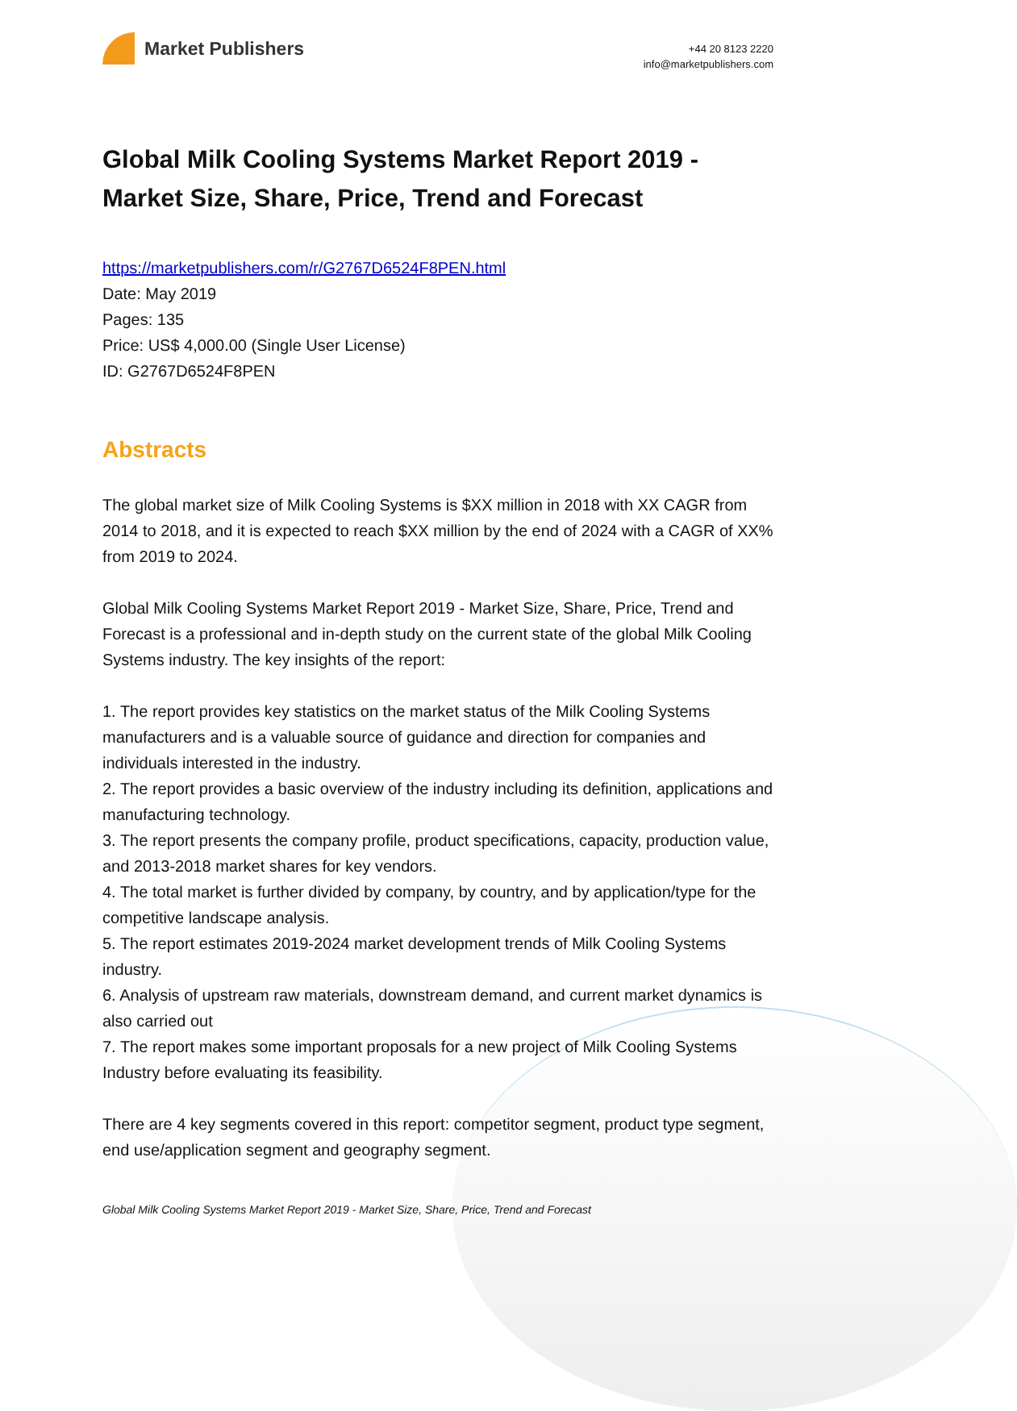Market Publishers
+44 20 8123 2220
info@marketpublishers.com
Global Milk Cooling Systems Market Report 2019 - Market Size, Share, Price, Trend and Forecast
https://marketpublishers.com/r/G2767D6524F8PEN.html
Date: May 2019
Pages: 135
Price: US$ 4,000.00 (Single User License)
ID: G2767D6524F8PEN
Abstracts
The global market size of Milk Cooling Systems is $XX million in 2018 with XX CAGR from 2014 to 2018, and it is expected to reach $XX million by the end of 2024 with a CAGR of XX% from 2019 to 2024.
Global Milk Cooling Systems Market Report 2019 - Market Size, Share, Price, Trend and Forecast is a professional and in-depth study on the current state of the global Milk Cooling Systems industry. The key insights of the report:
1. The report provides key statistics on the market status of the Milk Cooling Systems manufacturers and is a valuable source of guidance and direction for companies and individuals interested in the industry.
2. The report provides a basic overview of the industry including its definition, applications and manufacturing technology.
3. The report presents the company profile, product specifications, capacity, production value, and 2013-2018 market shares for key vendors.
4. The total market is further divided by company, by country, and by application/type for the competitive landscape analysis.
5. The report estimates 2019-2024 market development trends of Milk Cooling Systems industry.
6. Analysis of upstream raw materials, downstream demand, and current market dynamics is also carried out
7. The report makes some important proposals for a new project of Milk Cooling Systems Industry before evaluating its feasibility.
There are 4 key segments covered in this report: competitor segment, product type segment, end use/application segment and geography segment.
Global Milk Cooling Systems Market Report 2019 - Market Size, Share, Price, Trend and Forecast